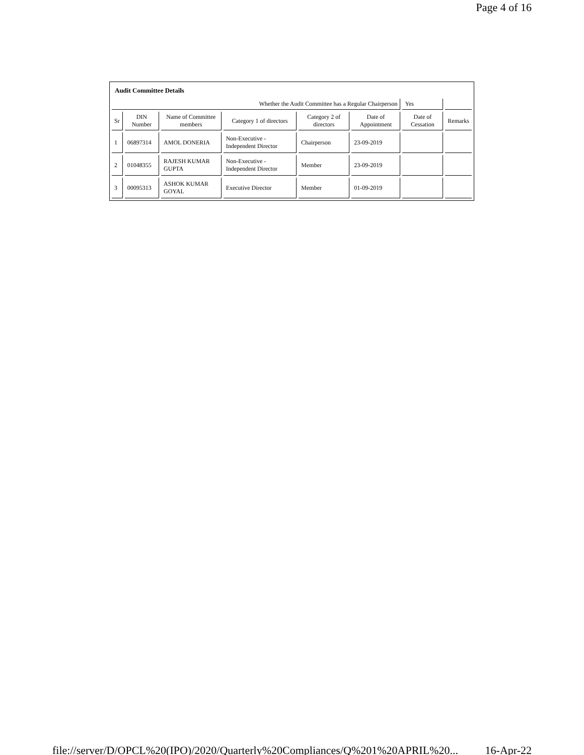Page 4 of 16
Audit Committee Details
| Whether the Audit Committee has a Regular Chairperson | | | | | | Yes | |
| Sr | DIN Number | Name of Committee members | Category 1 of directors | Category 2 of directors | Date of Appointment | Date of Cessation | Remarks |
| 1 | 06897314 | AMOL DONERIA | Non-Executive - Independent Director | Chairperson | 23-09-2019 | | |
| 2 | 01048355 | RAJESH KUMAR GUPTA | Non-Executive - Independent Director | Member | 23-09-2019 | | |
| 3 | 00095313 | ASHOK KUMAR GOYAL | Executive Director | Member | 01-09-2019 | | |
file://server/D/OPCL%20(IPO)/2020/Quarterly%20Compliances/Q%201%20APRIL%20... 16-Apr-22